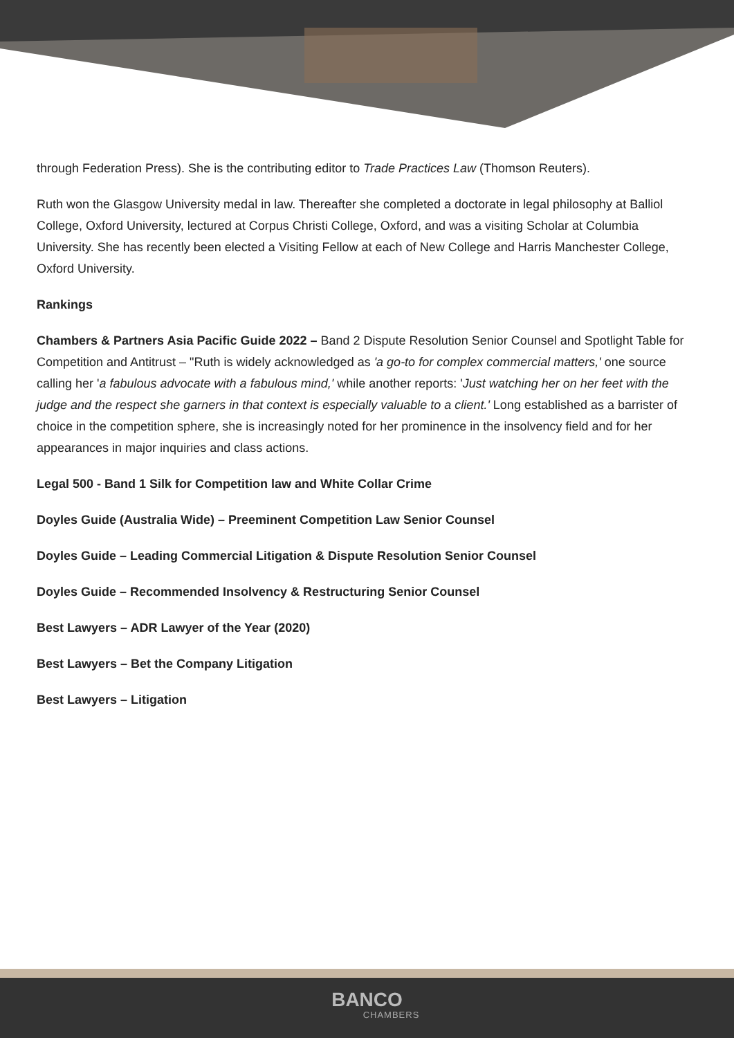through Federation Press). She is the contributing editor to Trade Practices Law (Thomson Reuters).
Ruth won the Glasgow University medal in law. Thereafter she completed a doctorate in legal philosophy at Balliol College, Oxford University, lectured at Corpus Christi College, Oxford, and was a visiting Scholar at Columbia University. She has recently been elected a Visiting Fellow at each of New College and Harris Manchester College, Oxford University.
Rankings
Chambers & Partners Asia Pacific Guide 2022 – Band 2 Dispute Resolution Senior Counsel and Spotlight Table for Competition and Antitrust – "Ruth is widely acknowledged as 'a go-to for complex commercial matters,' one source calling her 'a fabulous advocate with a fabulous mind,' while another reports: 'Just watching her on her feet with the judge and the respect she garners in that context is especially valuable to a client.' Long established as a barrister of choice in the competition sphere, she is increasingly noted for her prominence in the insolvency field and for her appearances in major inquiries and class actions.
Legal 500 - Band 1 Silk for Competition law and White Collar Crime
Doyles Guide (Australia Wide) – Preeminent Competition Law Senior Counsel
Doyles Guide – Leading Commercial Litigation & Dispute Resolution Senior Counsel
Doyles Guide – Recommended Insolvency & Restructuring Senior Counsel
Best Lawyers – ADR Lawyer of the Year (2020)
Best Lawyers – Bet the Company Litigation
Best Lawyers – Litigation
BANCO
CHAMBERS